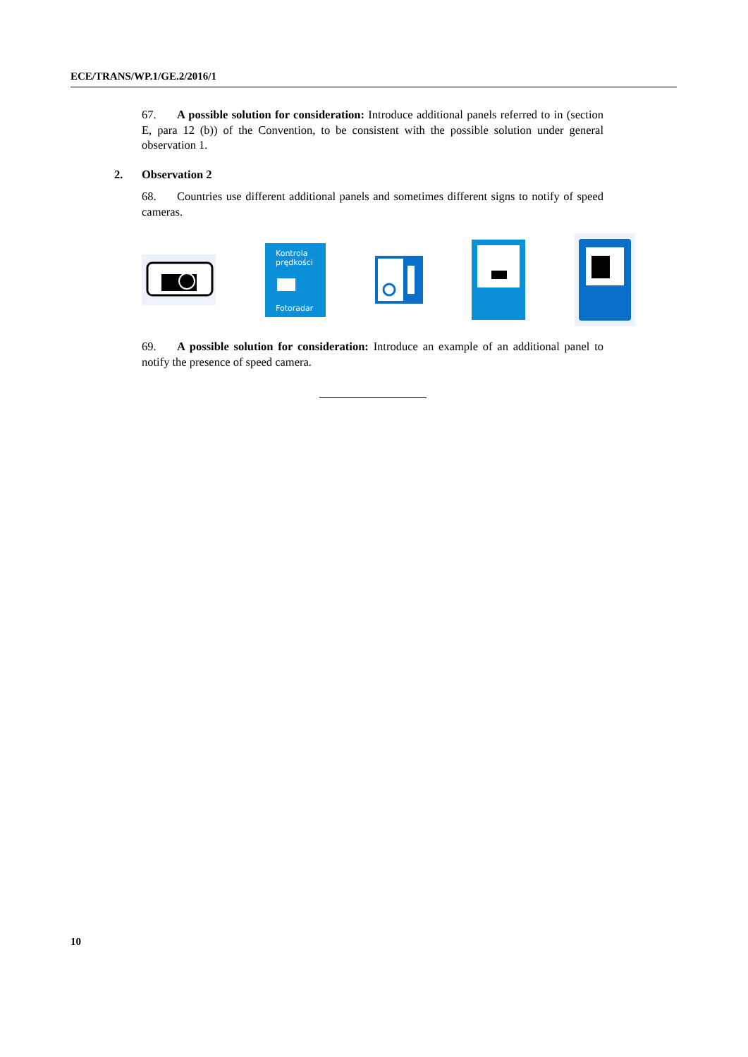ECE/TRANS/WP.1/GE.2/2016/1
67. A possible solution for consideration: Introduce additional panels referred to in (section E, para 12 (b)) of the Convention, to be consistent with the possible solution under general observation 1.
2. Observation 2
68. Countries use different additional panels and sometimes different signs to notify of speed cameras.
Kontrola
prędkości
Fotoradar
69. A possible solution for consideration: Introduce an example of an additional panel to notify the presence of speed camera.
10